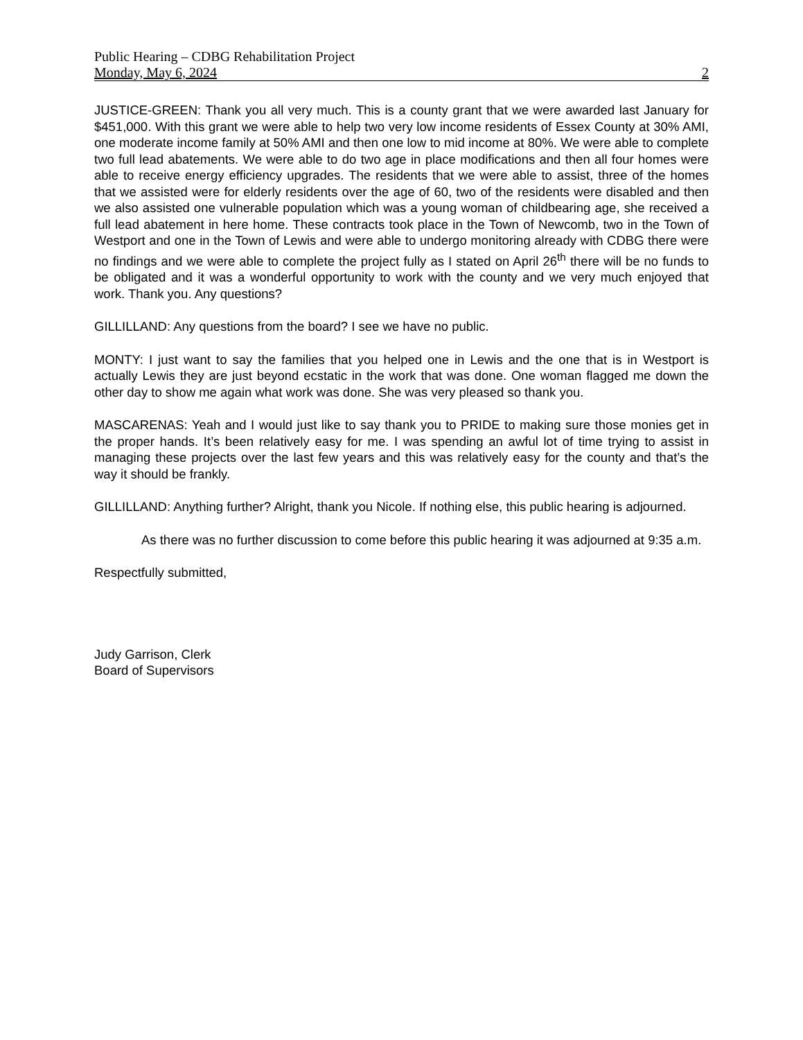Public Hearing – CDBG Rehabilitation Project
Monday, May 6, 2024 2
JUSTICE-GREEN: Thank you all very much. This is a county grant that we were awarded last January for $451,000. With this grant we were able to help two very low income residents of Essex County at 30% AMI, one moderate income family at 50% AMI and then one low to mid income at 80%. We were able to complete two full lead abatements. We were able to do two age in place modifications and then all four homes were able to receive energy efficiency upgrades. The residents that we were able to assist, three of the homes that we assisted were for elderly residents over the age of 60, two of the residents were disabled and then we also assisted one vulnerable population which was a young woman of childbearing age, she received a full lead abatement in here home. These contracts took place in the Town of Newcomb, two in the Town of Westport and one in the Town of Lewis and were able to undergo monitoring already with CDBG there were no findings and we were able to complete the project fully as I stated on April 26<sup>th</sup> there will be no funds to be obligated and it was a wonderful opportunity to work with the county and we very much enjoyed that work. Thank you. Any questions?
GILLILLAND: Any questions from the board? I see we have no public.
MONTY: I just want to say the families that you helped one in Lewis and the one that is in Westport is actually Lewis they are just beyond ecstatic in the work that was done. One woman flagged me down the other day to show me again what work was done. She was very pleased so thank you.
MASCARENAS: Yeah and I would just like to say thank you to PRIDE to making sure those monies get in the proper hands. It’s been relatively easy for me. I was spending an awful lot of time trying to assist in managing these projects over the last few years and this was relatively easy for the county and that’s the way it should be frankly.
GILLILLAND: Anything further? Alright, thank you Nicole. If nothing else, this public hearing is adjourned.
As there was no further discussion to come before this public hearing it was adjourned at 9:35 a.m.
Respectfully submitted,
Judy Garrison, Clerk
Board of Supervisors